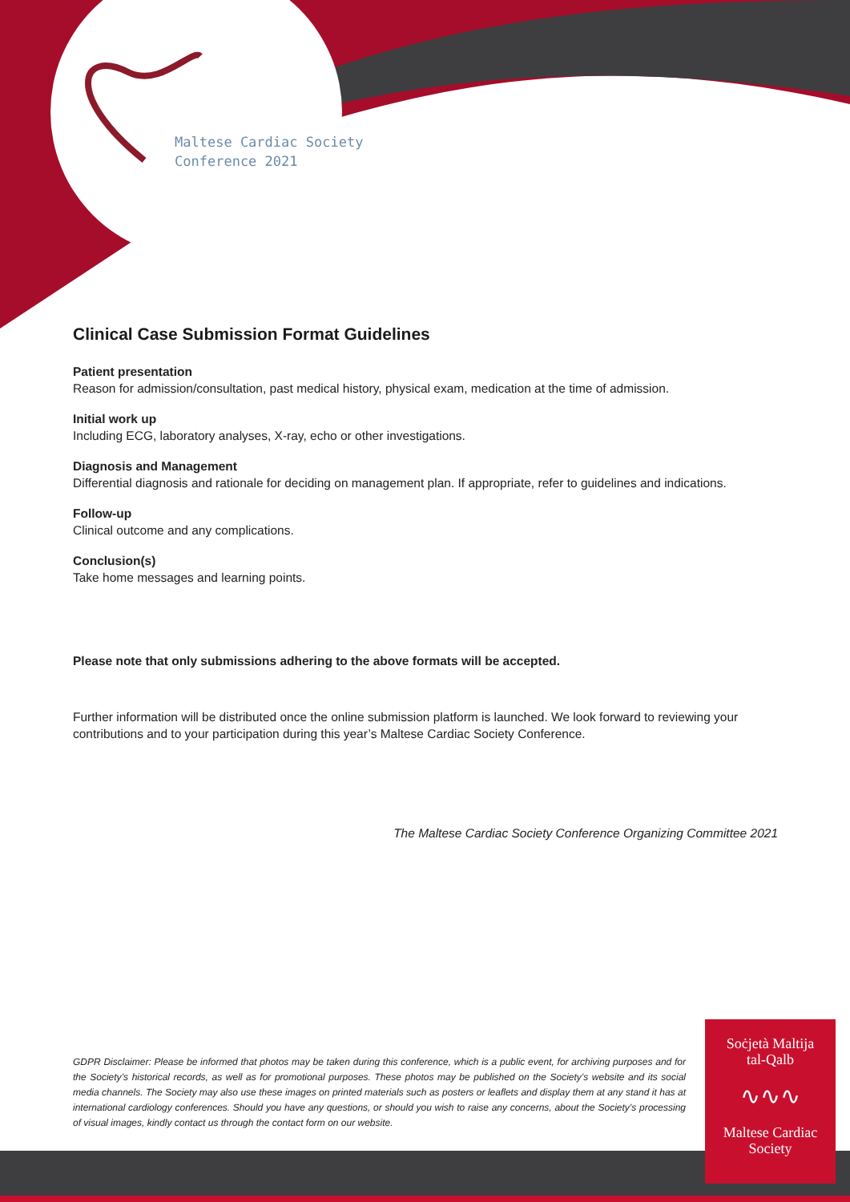Maltese Cardiac Society
Conference 2021
Clinical Case Submission Format Guidelines
Patient presentation
Reason for admission/consultation, past medical history, physical exam, medication at the time of admission.
Initial work up
Including ECG, laboratory analyses, X-ray, echo or other investigations.
Diagnosis and Management
Differential diagnosis and rationale for deciding on management plan. If appropriate, refer to guidelines and indications.
Follow-up
Clinical outcome and any complications.
Conclusion(s)
Take home messages and learning points.
Please note that only submissions adhering to the above formats will be accepted.
Further information will be distributed once the online submission platform is launched. We look forward to reviewing your contributions and to your participation during this year’s Maltese Cardiac Society Conference.
The Maltese Cardiac Society Conference Organizing Committee 2021
GDPR Disclaimer: Please be informed that photos may be taken during this conference, which is a public event, for archiving purposes and for the Society’s historical records, as well as for promotional purposes. These photos may be published on the Society’s website and its social media channels. The Society may also use these images on printed materials such as posters or leaflets and display them at any stand it has at international cardiology conferences. Should you have any questions, or should you wish to raise any concerns, about the Society’s processing of visual images, kindly contact us through the contact form on our website.
Soċjetà Maltija
tal-Qalb
∿∿∿
Maltese Cardiac
Society